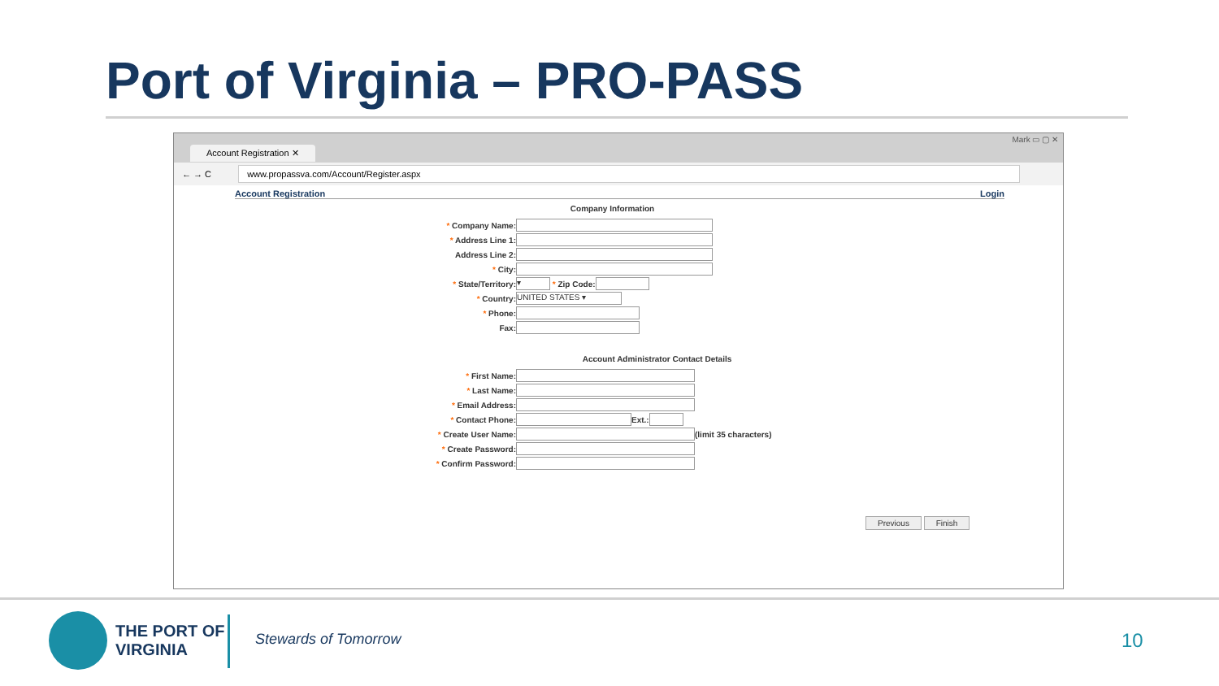Port of Virginia – PRO-PASS
Account Registration ✕ Mark ▭ ▢ ✕
← → C www.propassva.com/Account/Register.aspx
Account Registration Login
Company Information
* Company Name:
* Address Line 1:
Address Line 2:
* City:
* State/Territory: ▾ * Zip Code:
* Country: UNITED STATES ▾
* Phone:
Fax:
Account Administrator Contact Details
* First Name:
* Last Name:
* Email Address:
* Contact Phone: Ext.:
* Create User Name: (limit 35 characters)
* Create Password:
* Confirm Password:
Previous Finish
THE PORT OF
VIRGINIA
Stewards of Tomorrow 10